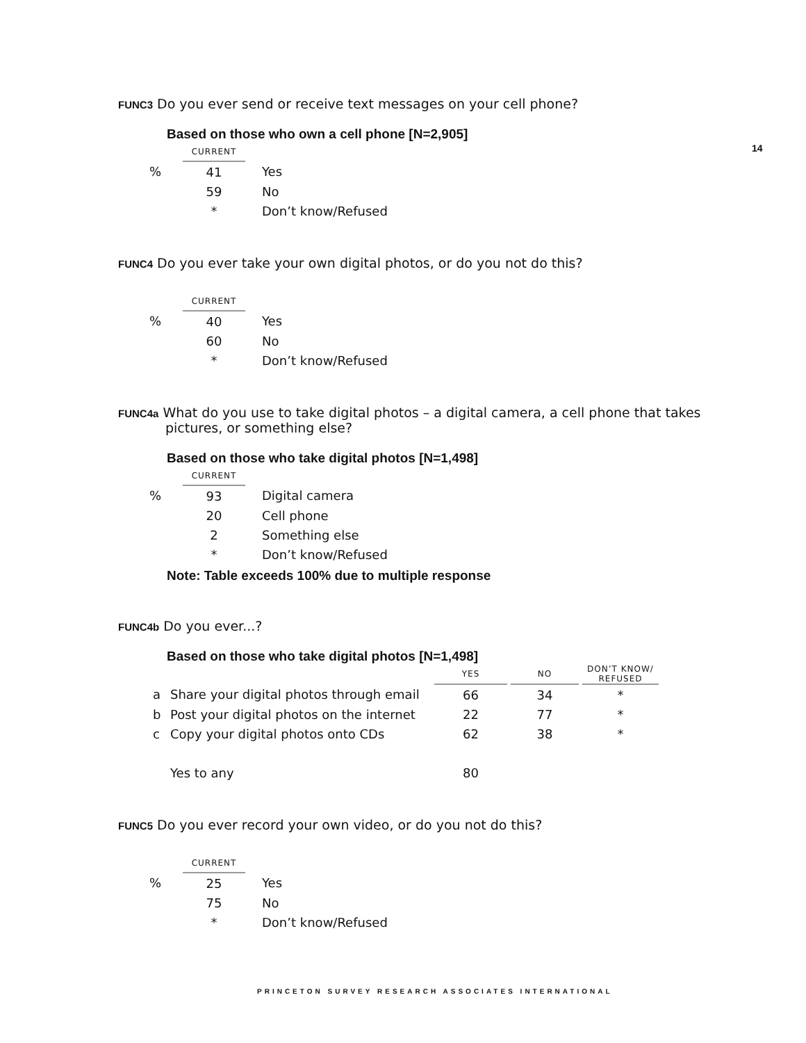14
FUNC3 Do you ever send or receive text messages on your cell phone?
Based on those who own a cell phone [N=2,905]
| | CURRENT | |
| % | 41 | Yes |
| | 59 | No |
| | * | Don’t know/Refused |
FUNC4 Do you ever take your own digital photos, or do you not do this?
| | CURRENT | |
| % | 40 | Yes |
| | 60 | No |
| | * | Don’t know/Refused |
FUNC4a What do you use to take digital photos – a digital camera, a cell phone that takes
pictures, or something else?
Based on those who take digital photos [N=1,498]
| | CURRENT | |
| % | 93 | Digital camera |
| | 20 | Cell phone |
| | 2 | Something else |
| | * | Don’t know/Refused |
Note: Table exceeds 100% due to multiple response
FUNC4b Do you ever...?
Based on those who take digital photos [N=1,498]
| | | YES | | NO | | DON’T KNOW/ REFUSED |
| a | Share your digital photos through email | 66 | | 34 | | * |
| b | Post your digital photos on the internet | 22 | | 77 | | * |
| c | Copy your digital photos onto CDs | 62 | | 38 | | * |
| | Yes to any | 80 | | | | |
FUNC5 Do you ever record your own video, or do you not do this?
| | CURRENT | |
| % | 25 | Yes |
| | 75 | No |
| | * | Don’t know/Refused |
PRINCETON SURVEY RESEARCH ASSOCIATES INTERNATIONAL